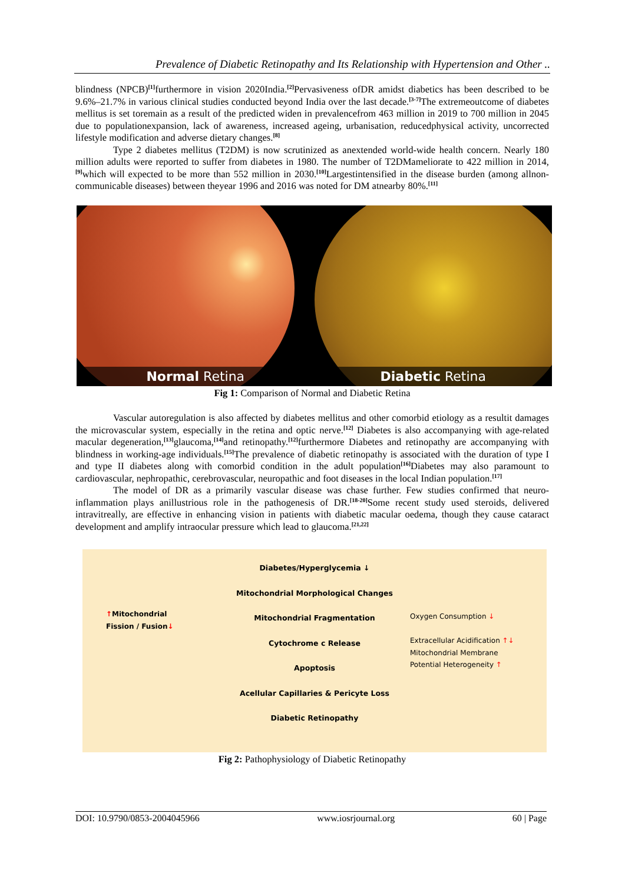Prevalence of Diabetic Retinopathy and Its Relationship with Hypertension and Other ..
blindness (NPCB)<sup>[1]</sup>furthermore in vision 2020India.<sup>[2]</sup>Pervasiveness ofDR amidst diabetics has been described to be 9.6%–21.7% in various clinical studies conducted beyond India over the last decade.<sup>[3-7]</sup>The extremeoutcome of diabetes mellitus is set toremain as a result of the predicted widen in prevalencefrom 463 million in 2019 to 700 million in 2045 due to populationexpansion, lack of awareness, increased ageing, urbanisation, reducedphysical activity, uncorrected lifestyle modification and adverse dietary changes.<sup>[8]</sup>
Type 2 diabetes mellitus (T2DM) is now scrutinized as anextended world-wide health concern. Nearly 180 million adults were reported to suffer from diabetes in 1980. The number of T2DMameliorate to 422 million in 2014,<sup>[9]</sup>which will expected to be more than 552 million in 2030.<sup>[10]</sup>Largestintensified in the disease burden (among allnon-communicable diseases) between theyear 1996 and 2016 was noted for DM atnearby 80%.<sup>[11]</sup>
Normal Retina
Diabetic Retina
Fig 1: Comparison of Normal and Diabetic Retina
Vascular autoregulation is also affected by diabetes mellitus and other comorbid etiology as a resultit damages the microvascular system, especially in the retina and optic nerve.<sup>[12]</sup> Diabetes is also accompanying with age-related macular degeneration,<sup>[13]</sup>glaucoma,<sup>[14]</sup>and retinopathy.<sup>[12]</sup>furthermore Diabetes and retinopathy are accompanying with blindness in working-age individuals.<sup>[15]</sup>The prevalence of diabetic retinopathy is associated with the duration of type I and type II diabetes along with comorbid condition in the adult population<sup>[16]</sup>Diabetes may also paramount to cardiovascular, nephropathic, cerebrovascular, neuropathic and foot diseases in the local Indian population.<sup>[17]</sup>
The model of DR as a primarily vascular disease was chase further. Few studies confirmed that neuro-inflammation plays anillustrious role in the pathogenesis of DR.<sup>[18-20]</sup>Some recent study used steroids, delivered intravitreally, are effective in enhancing vision in patients with diabetic macular oedema, though they cause cataract development and amplify intraocular pressure which lead to glaucoma.<sup>[21,22]</sup>
Diabetes/Hyperglycemia ↓
Mitochondrial Morphological Changes
Mitochondrial Fragmentation
Cytochrome c Release
Apoptosis
Acellular Capillaries & Pericyte Loss
Diabetic Retinopathy
↑Mitochondrial
Fission / Fusion↓
Oxygen Consumption ↓
Extracellular Acidification ↑↓
Mitochondrial Membrane
Potential Heterogeneity ↑
Fig 2: Pathophysiology of Diabetic Retinopathy
DOI: 10.9790/0853-2004045966 www.iosrjournal.org 60 | Page